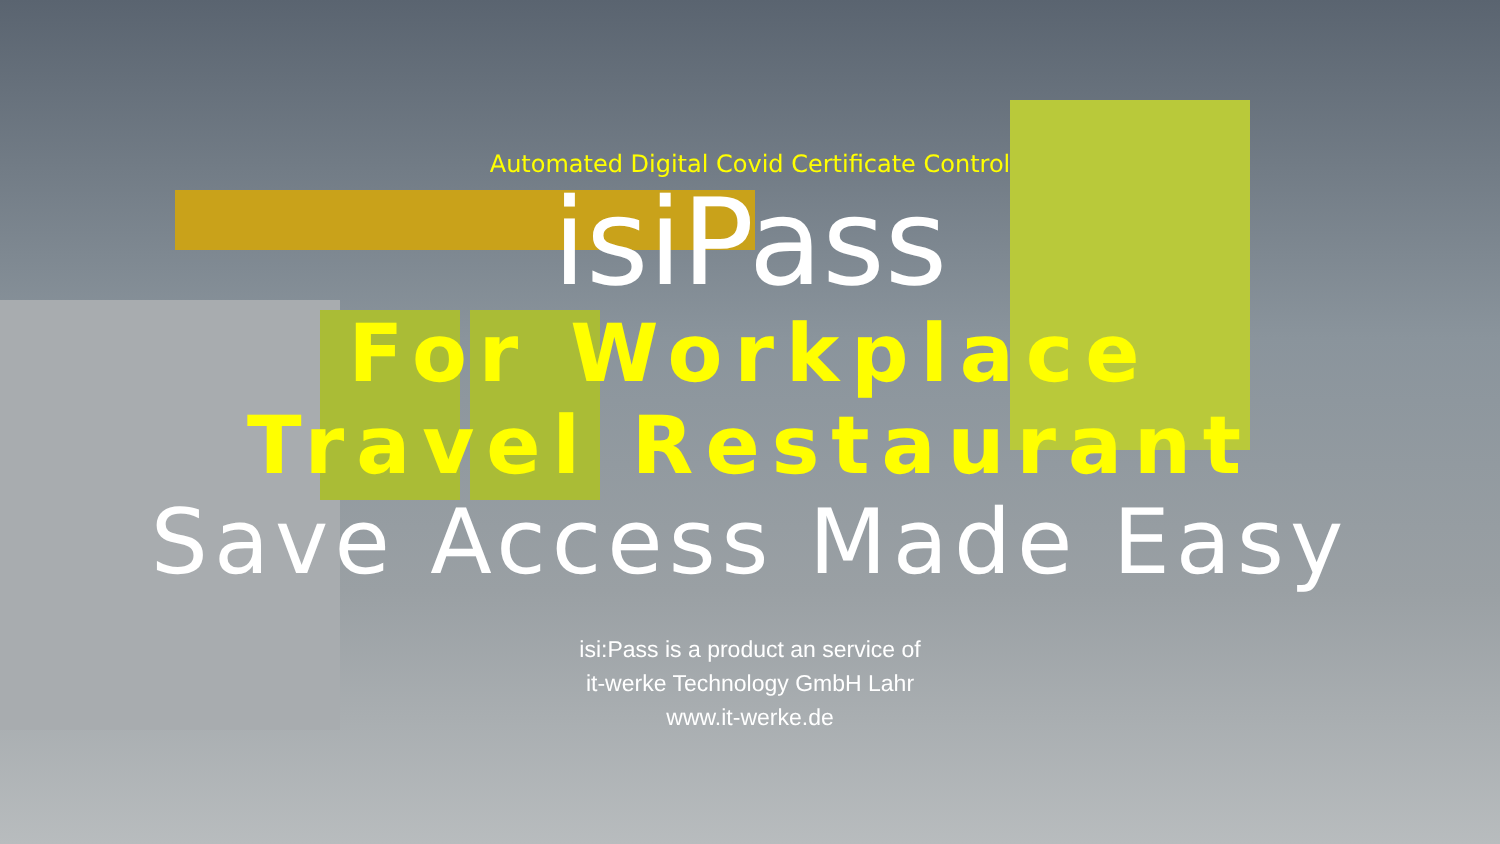Automated Digital Covid Certificate Control
isiPass
For Workplace
Travel Restaurant
Save Access Made Easy
isi:Pass is a product an service of
it-werke Technology GmbH Lahr
www.it-werke.de